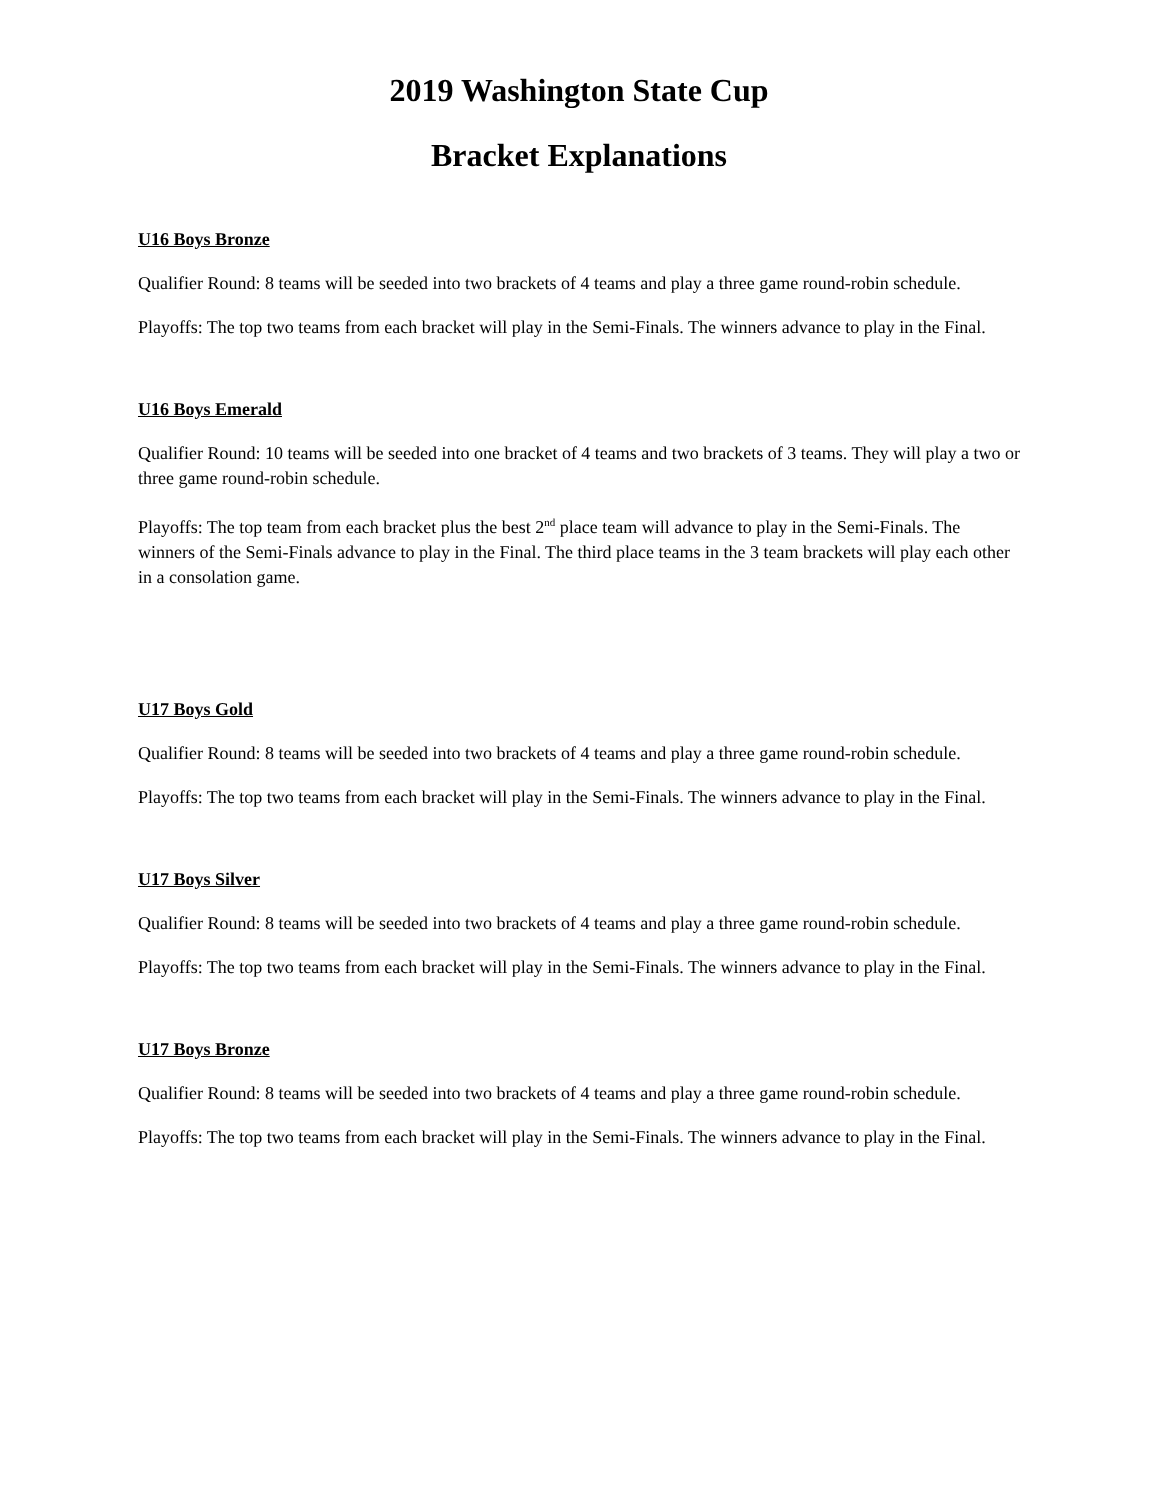2019 Washington State Cup
Bracket Explanations
U16 Boys Bronze
Qualifier Round: 8 teams will be seeded into two brackets of 4 teams and play a three game round-robin schedule.
Playoffs: The top two teams from each bracket will play in the Semi-Finals. The winners advance to play in the Final.
U16 Boys Emerald
Qualifier Round: 10 teams will be seeded into one bracket of 4 teams and two brackets of 3 teams. They will play a two or three game round-robin schedule.
Playoffs: The top team from each bracket plus the best 2<sup>nd</sup> place team will advance to play in the Semi-Finals. The winners of the Semi-Finals advance to play in the Final. The third place teams in the 3 team brackets will play each other in a consolation game.
U17 Boys Gold
Qualifier Round: 8 teams will be seeded into two brackets of 4 teams and play a three game round-robin schedule.
Playoffs: The top two teams from each bracket will play in the Semi-Finals. The winners advance to play in the Final.
U17 Boys Silver
Qualifier Round: 8 teams will be seeded into two brackets of 4 teams and play a three game round-robin schedule.
Playoffs: The top two teams from each bracket will play in the Semi-Finals. The winners advance to play in the Final.
U17 Boys Bronze
Qualifier Round: 8 teams will be seeded into two brackets of 4 teams and play a three game round-robin schedule.
Playoffs: The top two teams from each bracket will play in the Semi-Finals. The winners advance to play in the Final.